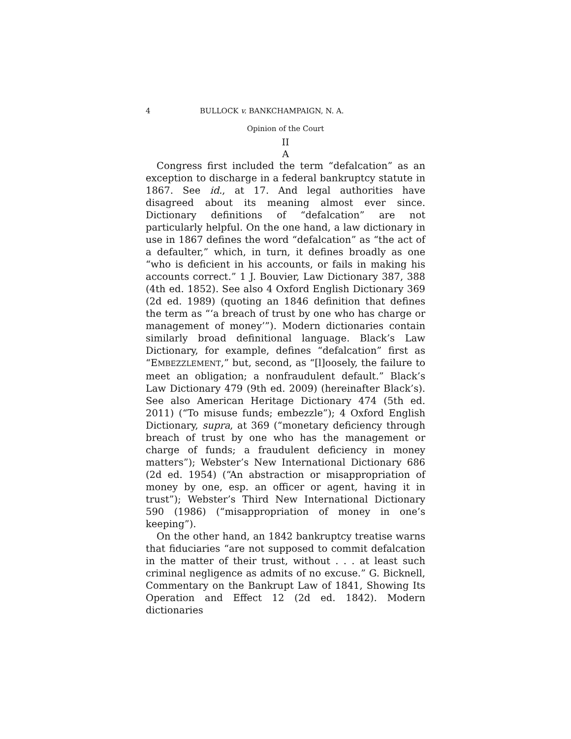4 BULLOCK v. BANKCHAMPAIGN, N. A.
Opinion of the Court
II
A
Congress first included the term “defalcation” as an exception to discharge in a federal bankruptcy statute in 1867. See id., at 17. And legal authorities have disagreed about its meaning almost ever since. Dictionary definitions of “defalcation” are not particularly helpful. On the one hand, a law dictionary in use in 1867 defines the word “defalcation” as “the act of a defaulter,” which, in turn, it defines broadly as one “who is deficient in his accounts, or fails in making his accounts correct.” 1 J. Bouvier, Law Dictionary 387, 388 (4th ed. 1852). See also 4 Oxford English Dictionary 369 (2d ed. 1989) (quoting an 1846 definition that defines the term as “‘a breach of trust by one who has charge or management of money’”). Modern dictionaries contain similarly broad definitional language. Black’s Law Dictionary, for example, defines “defalcation” first as “EMBEZZLEMENT,” but, second, as “[l]oosely, the failure to meet an obligation; a nonfraudulent default.” Black’s Law Dictionary 479 (9th ed. 2009) (hereinafter Black’s). See also American Heritage Dictionary 474 (5th ed. 2011) (“To misuse funds; embezzle”); 4 Oxford English Dictionary, supra, at 369 (“monetary deficiency through breach of trust by one who has the management or charge of funds; a fraudulent deficiency in money matters”); Webster’s New International Dictionary 686 (2d ed. 1954) (“An abstraction or misappropriation of money by one, esp. an officer or agent, having it in trust”); Webster’s Third New International Dictionary 590 (1986) (“misappropriation of money in one’s keeping”).
On the other hand, an 1842 bankruptcy treatise warns that fiduciaries “are not supposed to commit defalcation in the matter of their trust, without . . . at least such criminal negligence as admits of no excuse.” G. Bicknell, Commentary on the Bankrupt Law of 1841, Showing Its Operation and Effect 12 (2d ed. 1842). Modern dictionaries